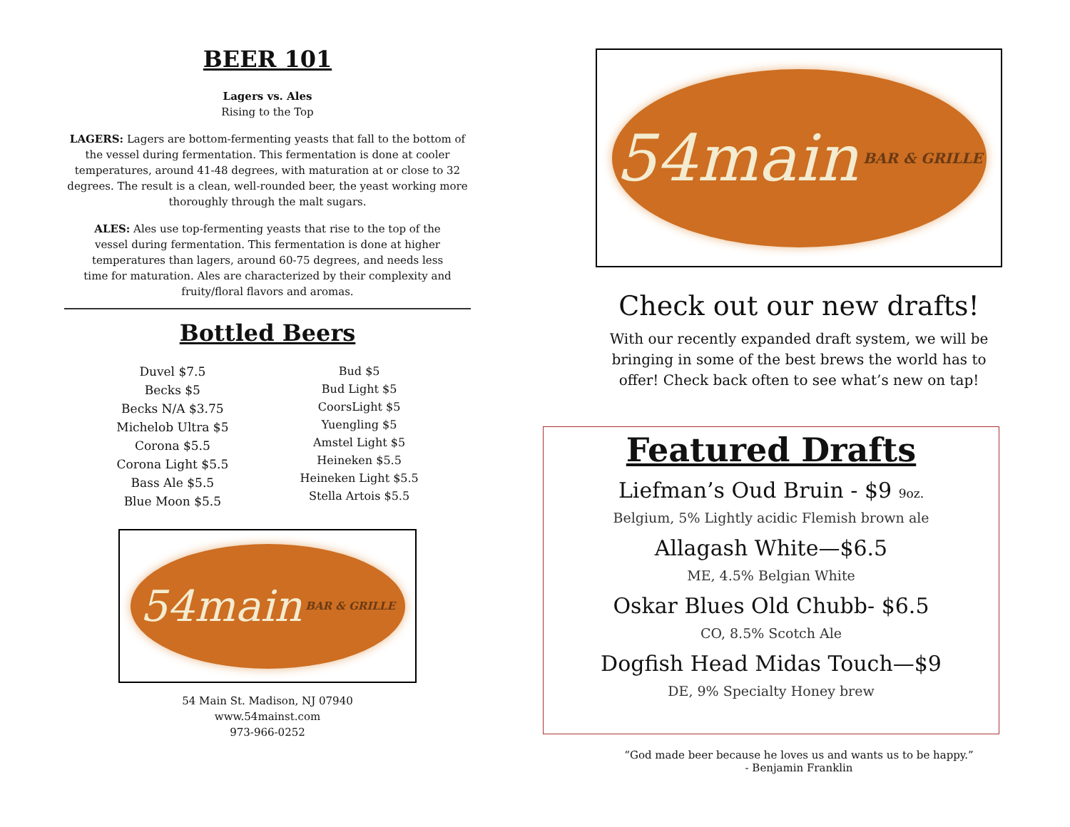BEER 101
Lagers vs. Ales
Rising to the Top
LAGERS: Lagers are bottom-fermenting yeasts that fall to the bottom of the vessel during fermentation. This fermentation is done at cooler temperatures, around 41-48 degrees, with maturation at or close to 32 degrees. The result is a clean, well-rounded beer, the yeast working more thoroughly through the malt sugars.
ALES: Ales use top-fermenting yeasts that rise to the top of the vessel during fermentation. This fermentation is done at higher temperatures than lagers, around 60-75 degrees, and needs less time for maturation. Ales are characterized by their complexity and fruity/floral flavors and aromas.
Bottled Beers
Duvel $7.5
Becks $5
Becks N/A $3.75
Michelob Ultra $5
Corona $5.5
Corona Light $5.5
Bass Ale $5.5
Blue Moon $5.5
Bud $5
Bud Light $5
CoorsLight $5
Yuengling $5
Amstel Light $5
Heineken $5.5
Heineken Light $5.5
Stella Artois $5.5
54main BAR & GRILLE
54 Main St. Madison, NJ 07940
www.54mainst.com
973-966-0252
54main BAR & GRILLE
Check out our new drafts!
With our recently expanded draft system, we will be bringing in some of the best brews the world has to offer! Check back often to see what’s new on tap!
Featured Drafts
Liefman’s Oud Bruin - $9 9oz.
Belgium, 5% Lightly acidic Flemish brown ale
Allagash White—$6.5
ME, 4.5% Belgian White
Oskar Blues Old Chubb- $6.5
CO, 8.5% Scotch Ale
Dogfish Head Midas Touch—$9
DE, 9% Specialty Honey brew
“God made beer because he loves us and wants us to be happy.”
- Benjamin Franklin